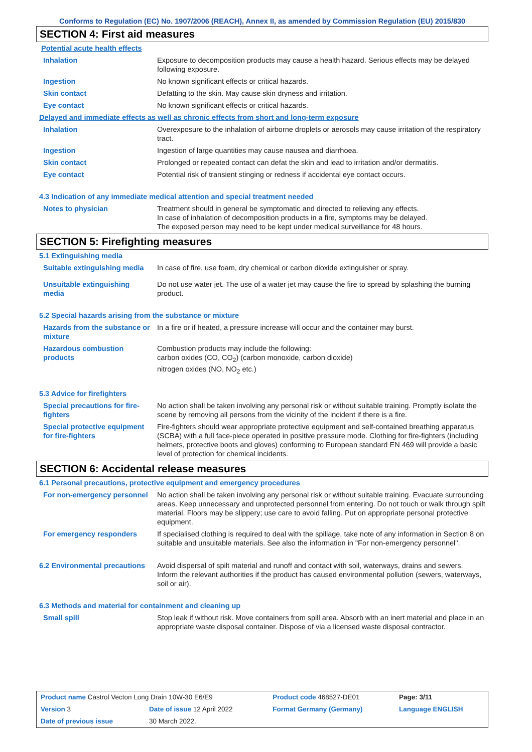Conforms to Regulation (EC) No. 1907/2006 (REACH), Annex II, as amended by Commission Regulation (EU) 2015/830
SECTION 4: First aid measures
Potential acute health effects
| Inhalation | Exposure to decomposition products may cause a health hazard. Serious effects may be delayed following exposure. |
| Ingestion | No known significant effects or critical hazards. |
| Skin contact | Defatting to the skin. May cause skin dryness and irritation. |
| Eye contact | No known significant effects or critical hazards. |
Delayed and immediate effects as well as chronic effects from short and long-term exposure
| Inhalation | Overexposure to the inhalation of airborne droplets or aerosols may cause irritation of the respiratory tract. |
| Ingestion | Ingestion of large quantities may cause nausea and diarrhoea. |
| Skin contact | Prolonged or repeated contact can defat the skin and lead to irritation and/or dermatitis. |
| Eye contact | Potential risk of transient stinging or redness if accidental eye contact occurs. |
4.3 Indication of any immediate medical attention and special treatment needed
| Notes to physician | Treatment should in general be symptomatic and directed to relieving any effects. In case of inhalation of decomposition products in a fire, symptoms may be delayed. The exposed person may need to be kept under medical surveillance for 48 hours. |
SECTION 5: Firefighting measures
5.1 Extinguishing media
| Suitable extinguishing media | In case of fire, use foam, dry chemical or carbon dioxide extinguisher or spray. |
| Unsuitable extinguishing media | Do not use water jet. The use of a water jet may cause the fire to spread by splashing the burning product. |
5.2 Special hazards arising from the substance or mixture
| Hazards from the substance or mixture | In a fire or if heated, a pressure increase will occur and the container may burst. |
| Hazardous combustion products | Combustion products may include the following: carbon oxides (CO, CO<sub>2</sub>) (carbon monoxide, carbon dioxide) nitrogen oxides (NO, NO<sub>2</sub> etc.) |
5.3 Advice for firefighters
| Special precautions for fire-fighters | No action shall be taken involving any personal risk or without suitable training. Promptly isolate the scene by removing all persons from the vicinity of the incident if there is a fire. |
| Special protective equipment for fire-fighters | Fire-fighters should wear appropriate protective equipment and self-contained breathing apparatus (SCBA) with a full face-piece operated in positive pressure mode. Clothing for fire-fighters (including helmets, protective boots and gloves) conforming to European standard EN 469 will provide a basic level of protection for chemical incidents. |
SECTION 6: Accidental release measures
6.1 Personal precautions, protective equipment and emergency procedures
| For non-emergency personnel | No action shall be taken involving any personal risk or without suitable training. Evacuate surrounding areas. Keep unnecessary and unprotected personnel from entering. Do not touch or walk through spilt material. Floors may be slippery; use care to avoid falling. Put on appropriate personal protective equipment. |
| For emergency responders | If specialised clothing is required to deal with the spillage, take note of any information in Section 8 on suitable and unsuitable materials. See also the information in "For non-emergency personnel". |
| 6.2 Environmental precautions | Avoid dispersal of spilt material and runoff and contact with soil, waterways, drains and sewers. Inform the relevant authorities if the product has caused environmental pollution (sewers, waterways, soil or air). |
6.3 Methods and material for containment and cleaning up
| Small spill | Stop leak if without risk. Move containers from spill area. Absorb with an inert material and place in an appropriate waste disposal container. Dispose of via a licensed waste disposal contractor. |
| Product name Castrol Vecton Long Drain 10W-30 E6/E9 | | Product code 468527-DE01 | Page: 3/11 |
| Version 3 | Date of issue 12 April 2022 | Format Germany (Germany) | Language ENGLISH |
| Date of previous issue | 30 March 2022. | | |